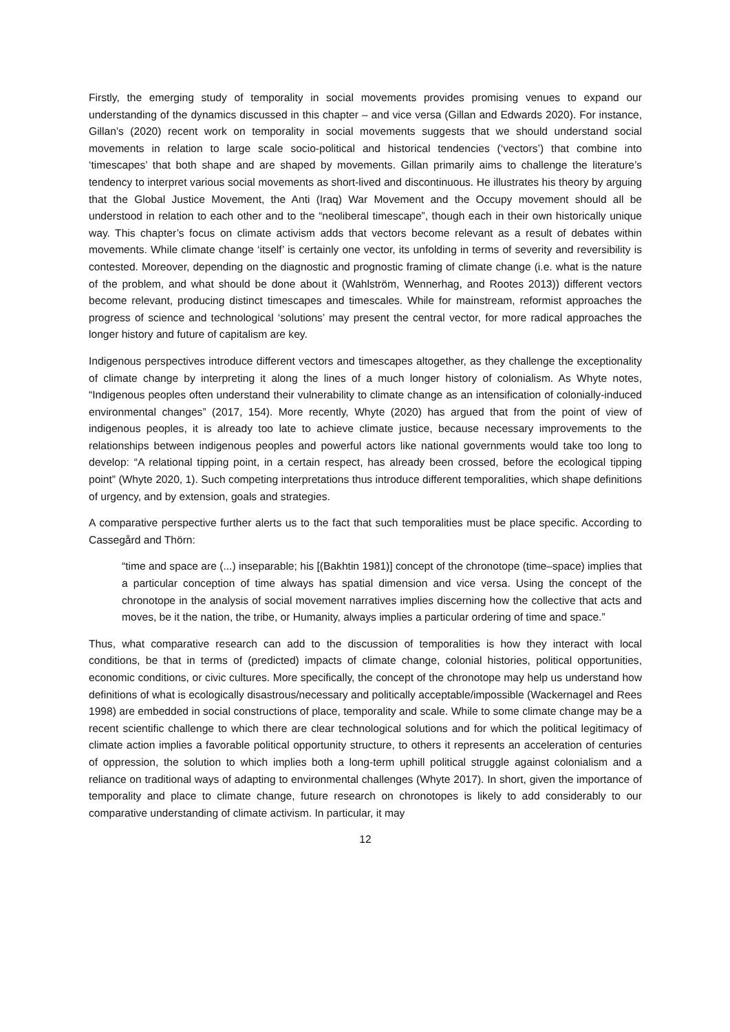Firstly, the emerging study of temporality in social movements provides promising venues to expand our understanding of the dynamics discussed in this chapter – and vice versa (Gillan and Edwards 2020). For instance, Gillan’s (2020) recent work on temporality in social movements suggests that we should understand social movements in relation to large scale socio-political and historical tendencies (‘vectors’) that combine into ‘timescapes’ that both shape and are shaped by movements. Gillan primarily aims to challenge the literature’s tendency to interpret various social movements as short-lived and discontinuous. He illustrates his theory by arguing that the Global Justice Movement, the Anti (Iraq) War Movement and the Occupy movement should all be understood in relation to each other and to the “neoliberal timescape”, though each in their own historically unique way. This chapter’s focus on climate activism adds that vectors become relevant as a result of debates within movements. While climate change ‘itself’ is certainly one vector, its unfolding in terms of severity and reversibility is contested. Moreover, depending on the diagnostic and prognostic framing of climate change (i.e. what is the nature of the problem, and what should be done about it (Wahlström, Wennerhag, and Rootes 2013)) different vectors become relevant, producing distinct timescapes and timescales. While for mainstream, reformist approaches the progress of science and technological ‘solutions’ may present the central vector, for more radical approaches the longer history and future of capitalism are key.
Indigenous perspectives introduce different vectors and timescapes altogether, as they challenge the exceptionality of climate change by interpreting it along the lines of a much longer history of colonialism. As Whyte notes, “Indigenous peoples often understand their vulnerability to climate change as an intensification of colonially-induced environmental changes” (2017, 154). More recently, Whyte (2020) has argued that from the point of view of indigenous peoples, it is already too late to achieve climate justice, because necessary improvements to the relationships between indigenous peoples and powerful actors like national governments would take too long to develop: “A relational tipping point, in a certain respect, has already been crossed, before the ecological tipping point” (Whyte 2020, 1). Such competing interpretations thus introduce different temporalities, which shape definitions of urgency, and by extension, goals and strategies.
A comparative perspective further alerts us to the fact that such temporalities must be place specific. According to Cassegård and Thörn:
“time and space are (...) inseparable; his [(Bakhtin 1981)] concept of the chronotope (time–space) implies that a particular conception of time always has spatial dimension and vice versa. Using the concept of the chronotope in the analysis of social movement narratives implies discerning how the collective that acts and moves, be it the nation, the tribe, or Humanity, always implies a particular ordering of time and space.”
Thus, what comparative research can add to the discussion of temporalities is how they interact with local conditions, be that in terms of (predicted) impacts of climate change, colonial histories, political opportunities, economic conditions, or civic cultures. More specifically, the concept of the chronotope may help us understand how definitions of what is ecologically disastrous/necessary and politically acceptable/impossible (Wackernagel and Rees 1998) are embedded in social constructions of place, temporality and scale. While to some climate change may be a recent scientific challenge to which there are clear technological solutions and for which the political legitimacy of climate action implies a favorable political opportunity structure, to others it represents an acceleration of centuries of oppression, the solution to which implies both a long-term uphill political struggle against colonialism and a reliance on traditional ways of adapting to environmental challenges (Whyte 2017). In short, given the importance of temporality and place to climate change, future research on chronotopes is likely to add considerably to our comparative understanding of climate activism. In particular, it may
12